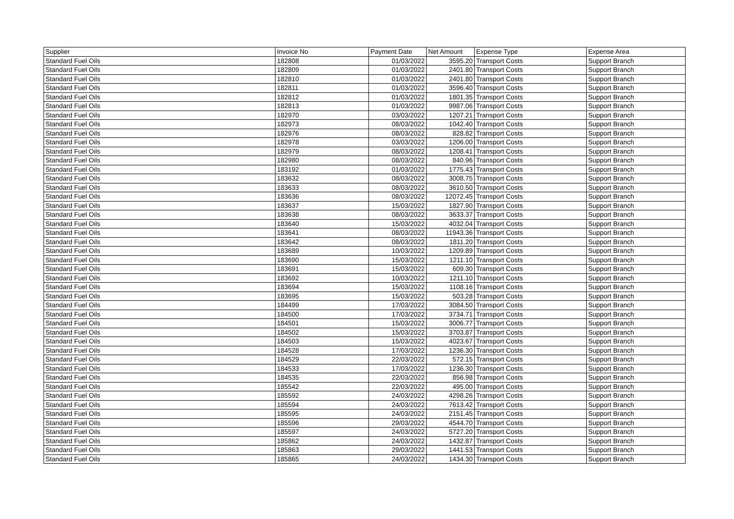| Supplier | Invoice No | Payment Date | Net Amount | Expense Type | Expense Area |
| --- | --- | --- | --- | --- | --- |
| Standard Fuel Oils | 182808 | 01/03/2022 | 3595.20 | Transport Costs | Support Branch |
| Standard Fuel Oils | 182809 | 01/03/2022 | 2401.80 | Transport Costs | Support Branch |
| Standard Fuel Oils | 182810 | 01/03/2022 | 2401.80 | Transport Costs | Support Branch |
| Standard Fuel Oils | 182811 | 01/03/2022 | 3596.40 | Transport Costs | Support Branch |
| Standard Fuel Oils | 182812 | 01/03/2022 | 1801.35 | Transport Costs | Support Branch |
| Standard Fuel Oils | 182813 | 01/03/2022 | 9987.06 | Transport Costs | Support Branch |
| Standard Fuel Oils | 182970 | 03/03/2022 | 1207.21 | Transport Costs | Support Branch |
| Standard Fuel Oils | 182973 | 08/03/2022 | 1042.40 | Transport Costs | Support Branch |
| Standard Fuel Oils | 182976 | 08/03/2022 | 828.82 | Transport Costs | Support Branch |
| Standard Fuel Oils | 182978 | 03/03/2022 | 1206.00 | Transport Costs | Support Branch |
| Standard Fuel Oils | 182979 | 08/03/2022 | 1208.41 | Transport Costs | Support Branch |
| Standard Fuel Oils | 182980 | 08/03/2022 | 840.96 | Transport Costs | Support Branch |
| Standard Fuel Oils | 183192 | 01/03/2022 | 1775.43 | Transport Costs | Support Branch |
| Standard Fuel Oils | 183632 | 08/03/2022 | 3008.75 | Transport Costs | Support Branch |
| Standard Fuel Oils | 183633 | 08/03/2022 | 3610.50 | Transport Costs | Support Branch |
| Standard Fuel Oils | 183636 | 08/03/2022 | 12072.45 | Transport Costs | Support Branch |
| Standard Fuel Oils | 183637 | 15/03/2022 | 1827.90 | Transport Costs | Support Branch |
| Standard Fuel Oils | 183638 | 08/03/2022 | 3633.37 | Transport Costs | Support Branch |
| Standard Fuel Oils | 183640 | 15/03/2022 | 4032.04 | Transport Costs | Support Branch |
| Standard Fuel Oils | 183641 | 08/03/2022 | 11943.36 | Transport Costs | Support Branch |
| Standard Fuel Oils | 183642 | 08/03/2022 | 1811.20 | Transport Costs | Support Branch |
| Standard Fuel Oils | 183689 | 10/03/2022 | 1209.89 | Transport Costs | Support Branch |
| Standard Fuel Oils | 183690 | 15/03/2022 | 1211.10 | Transport Costs | Support Branch |
| Standard Fuel Oils | 183691 | 15/03/2022 | 609.30 | Transport Costs | Support Branch |
| Standard Fuel Oils | 183692 | 10/03/2022 | 1211.10 | Transport Costs | Support Branch |
| Standard Fuel Oils | 183694 | 15/03/2022 | 1108.16 | Transport Costs | Support Branch |
| Standard Fuel Oils | 183695 | 15/03/2022 | 503.28 | Transport Costs | Support Branch |
| Standard Fuel Oils | 184499 | 17/03/2022 | 3084.50 | Transport Costs | Support Branch |
| Standard Fuel Oils | 184500 | 17/03/2022 | 3734.71 | Transport Costs | Support Branch |
| Standard Fuel Oils | 184501 | 15/03/2022 | 3006.77 | Transport Costs | Support Branch |
| Standard Fuel Oils | 184502 | 15/03/2022 | 3703.87 | Transport Costs | Support Branch |
| Standard Fuel Oils | 184503 | 15/03/2022 | 4023.67 | Transport Costs | Support Branch |
| Standard Fuel Oils | 184528 | 17/03/2022 | 1236.30 | Transport Costs | Support Branch |
| Standard Fuel Oils | 184529 | 22/03/2022 | 572.15 | Transport Costs | Support Branch |
| Standard Fuel Oils | 184533 | 17/03/2022 | 1236.30 | Transport Costs | Support Branch |
| Standard Fuel Oils | 184535 | 22/03/2022 | 856.98 | Transport Costs | Support Branch |
| Standard Fuel Oils | 185542 | 22/03/2022 | 495.00 | Transport Costs | Support Branch |
| Standard Fuel Oils | 185592 | 24/03/2022 | 4298.26 | Transport Costs | Support Branch |
| Standard Fuel Oils | 185594 | 24/03/2022 | 7613.42 | Transport Costs | Support Branch |
| Standard Fuel Oils | 185595 | 24/03/2022 | 2151.45 | Transport Costs | Support Branch |
| Standard Fuel Oils | 185596 | 29/03/2022 | 4544.70 | Transport Costs | Support Branch |
| Standard Fuel Oils | 185597 | 24/03/2022 | 5727.20 | Transport Costs | Support Branch |
| Standard Fuel Oils | 185862 | 24/03/2022 | 1432.87 | Transport Costs | Support Branch |
| Standard Fuel Oils | 185863 | 29/03/2022 | 1441.53 | Transport Costs | Support Branch |
| Standard Fuel Oils | 185865 | 24/03/2022 | 1434.30 | Transport Costs | Support Branch |